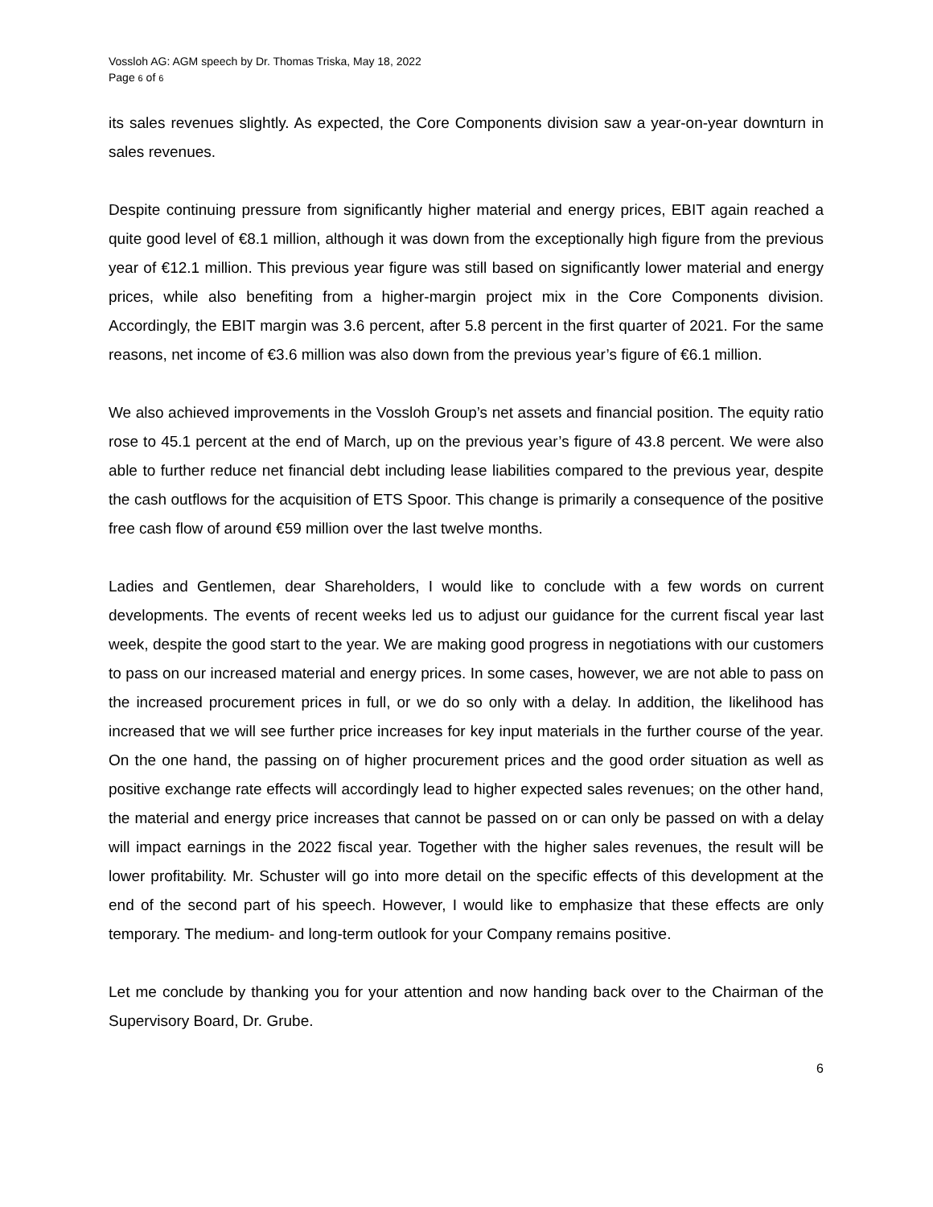Vossloh AG: AGM speech by Dr. Thomas Triska, May 18, 2022
Page 6 of 6
its sales revenues slightly. As expected, the Core Components division saw a year-on-year downturn in sales revenues.
Despite continuing pressure from significantly higher material and energy prices, EBIT again reached a quite good level of €8.1 million, although it was down from the exceptionally high figure from the previous year of €12.1 million. This previous year figure was still based on significantly lower material and energy prices, while also benefiting from a higher-margin project mix in the Core Components division. Accordingly, the EBIT margin was 3.6 percent, after 5.8 percent in the first quarter of 2021. For the same reasons, net income of €3.6 million was also down from the previous year’s figure of €6.1 million.
We also achieved improvements in the Vossloh Group’s net assets and financial position. The equity ratio rose to 45.1 percent at the end of March, up on the previous year’s figure of 43.8 percent. We were also able to further reduce net financial debt including lease liabilities compared to the previous year, despite the cash outflows for the acquisition of ETS Spoor. This change is primarily a consequence of the positive free cash flow of around €59 million over the last twelve months.
Ladies and Gentlemen, dear Shareholders, I would like to conclude with a few words on current developments. The events of recent weeks led us to adjust our guidance for the current fiscal year last week, despite the good start to the year. We are making good progress in negotiations with our customers to pass on our increased material and energy prices. In some cases, however, we are not able to pass on the increased procurement prices in full, or we do so only with a delay. In addition, the likelihood has increased that we will see further price increases for key input materials in the further course of the year. On the one hand, the passing on of higher procurement prices and the good order situation as well as positive exchange rate effects will accordingly lead to higher expected sales revenues; on the other hand, the material and energy price increases that cannot be passed on or can only be passed on with a delay will impact earnings in the 2022 fiscal year. Together with the higher sales revenues, the result will be lower profitability. Mr. Schuster will go into more detail on the specific effects of this development at the end of the second part of his speech. However, I would like to emphasize that these effects are only temporary. The medium- and long-term outlook for your Company remains positive.
Let me conclude by thanking you for your attention and now handing back over to the Chairman of the Supervisory Board, Dr. Grube.
6